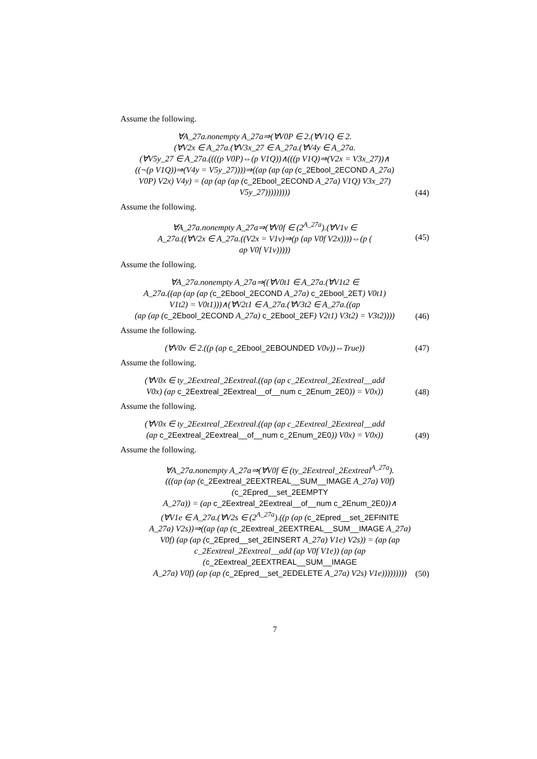Assume the following.
∀A_27a.nonempty A_27a⇒(∀V0P ∈ 2.(∀V1Q ∈ 2.
(∀V2x ∈ A_27a.(∀V3x_27 ∈ A_27a.(∀V4y ∈ A_27a.
(∀V5y_27 ∈ A_27a.((((p V0P)⇔(p V1Q))∧(((p V1Q)⇒(V2x = V3x_27))∧
((¬(p V1Q))⇒(V4y = V5y_27))))⇒((ap (ap (ap (c_2Ebool_2ECOND A_27a)
V0P) V2x) V4y) = (ap (ap (ap (c_2Ebool_2ECOND A_27a) V1Q) V3x_27)
V5y_27)))))))))
(44)
Assume the following.
∀A_27a.nonempty A_27a⇒(∀V0f ∈ (2<sup>A_27a</sup>).(∀V1v ∈
A_27a.((∀V2x ∈ A_27a.((V2x = V1v)⇒(p (ap V0f V2x))))⇔(p (
ap V0f V1v)))))
(45)
Assume the following.
∀A_27a.nonempty A_27a⇒((∀V0t1 ∈ A_27a.(∀V1t2 ∈
A_27a.((ap (ap (ap (c_2Ebool_2ECOND A_27a) c_2Ebool_2ET) V0t1)
V1t2) = V0t1)))∧(∀V2t1 ∈ A_27a.(∀V3t2 ∈ A_27a.((ap
(ap (ap (c_2Ebool_2ECOND A_27a) c_2Ebool_2EF) V2t1) V3t2) = V3t2))))
(46)
Assume the following.
(∀V0v ∈ 2.((p (ap c_2Ebool_2EBOUNDED V0v))⇔True))
(47)
Assume the following.
(∀V0x ∈ ty_2Eextreal_2Eextreal.((ap (ap c_2Eextreal_2Eextreal__add
V0x) (ap c_2Eextreal_2Eextreal__of__num c_2Enum_2E0)) = V0x))
(48)
Assume the following.
(∀V0x ∈ ty_2Eextreal_2Eextreal.((ap (ap c_2Eextreal_2Eextreal__add
(ap c_2Eextreal_2Eextreal__of__num c_2Enum_2E0)) V0x) = V0x))
(49)
Assume the following.
∀A_27a.nonempty A_27a⇒(∀V0f ∈ (ty_2Eextreal_2Eextreal<sup>A_27a</sup>).
(((ap (ap (c_2Eextreal_2EEXTREAL__SUM__IMAGE A_27a) V0f) (c_2Epred__set_2EEMPTY
A_27a)) = (ap c_2Eextreal_2Eextreal__of__num c_2Enum_2E0))∧
(∀V1e ∈ A_27a.(∀V2s ∈ (2<sup>A_27a</sup>).((p (ap (c_2Epred__set_2EFINITE
A_27a) V2s))⇒((ap (ap (c_2Eextreal_2EEXTREAL__SUM__IMAGE A_27a)
V0f) (ap (ap (c_2Epred__set_2EINSERT A_27a) V1e) V2s)) = (ap (ap
c_2Eextreal_2Eextreal__add (ap V0f V1e)) (ap (ap (c_2Eextreal_2EEXTREAL__SUM__IMAGE
A_27a) V0f) (ap (ap (c_2Epred__set_2EDELETE A_27a) V2s) V1e)))))))))
(50)
7